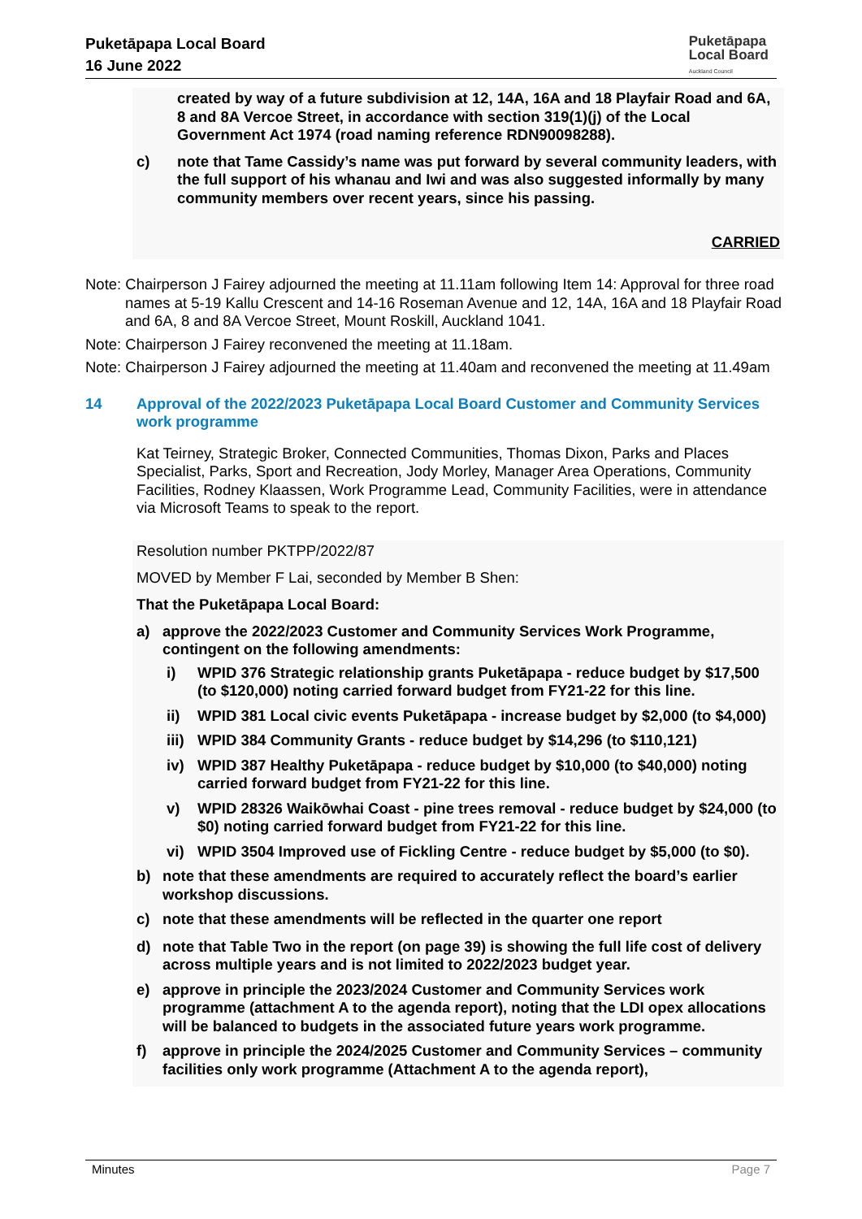Puketāpapa Local Board
16 June 2022
Puketāpapa
Local Board
Auckland Council
created by way of a future subdivision at 12, 14A, 16A and 18 Playfair Road and 6A, 8 and 8A Vercoe Street, in accordance with section 319(1)(j) of the Local Government Act 1974 (road naming reference RDN90098288).
c) note that Tame Cassidy’s name was put forward by several community leaders, with the full support of his whanau and Iwi and was also suggested informally by many community members over recent years, since his passing.
CARRIED
Note: Chairperson J Fairey adjourned the meeting at 11.11am following Item 14: Approval for three road names at 5-19 Kallu Crescent and 14-16 Roseman Avenue and 12, 14A, 16A and 18 Playfair Road and 6A, 8 and 8A Vercoe Street, Mount Roskill, Auckland 1041.
Note: Chairperson J Fairey reconvened the meeting at 11.18am.
Note: Chairperson J Fairey adjourned the meeting at 11.40am and reconvened the meeting at 11.49am
14 Approval of the 2022/2023 Puketāpapa Local Board Customer and Community Services work programme
Kat Teirney, Strategic Broker, Connected Communities, Thomas Dixon, Parks and Places Specialist, Parks, Sport and Recreation, Jody Morley, Manager Area Operations, Community Facilities, Rodney Klaassen, Work Programme Lead, Community Facilities, were in attendance via Microsoft Teams to speak to the report.
Resolution number PKTPP/2022/87
MOVED by Member F Lai, seconded by Member B Shen:
That the Puketāpapa Local Board:
a) approve the 2022/2023 Customer and Community Services Work Programme, contingent on the following amendments:
i) WPID 376 Strategic relationship grants Puketāpapa - reduce budget by $17,500 (to $120,000) noting carried forward budget from FY21-22 for this line.
ii) WPID 381 Local civic events Puketāpapa - increase budget by $2,000 (to $4,000)
iii) WPID 384 Community Grants - reduce budget by $14,296 (to $110,121)
iv) WPID 387 Healthy Puketāpapa - reduce budget by $10,000 (to $40,000) noting carried forward budget from FY21-22 for this line.
v) WPID 28326 Waikōwhai Coast - pine trees removal - reduce budget by $24,000 (to $0) noting carried forward budget from FY21-22 for this line.
vi) WPID 3504 Improved use of Fickling Centre - reduce budget by $5,000 (to $0).
b) note that these amendments are required to accurately reflect the board’s earlier workshop discussions.
c) note that these amendments will be reflected in the quarter one report
d) note that Table Two in the report (on page 39) is showing the full life cost of delivery across multiple years and is not limited to 2022/2023 budget year.
e) approve in principle the 2023/2024 Customer and Community Services work programme (attachment A to the agenda report), noting that the LDI opex allocations will be balanced to budgets in the associated future years work programme.
f) approve in principle the 2024/2025 Customer and Community Services – community facilities only work programme (Attachment A to the agenda report),
Minutes Page 7